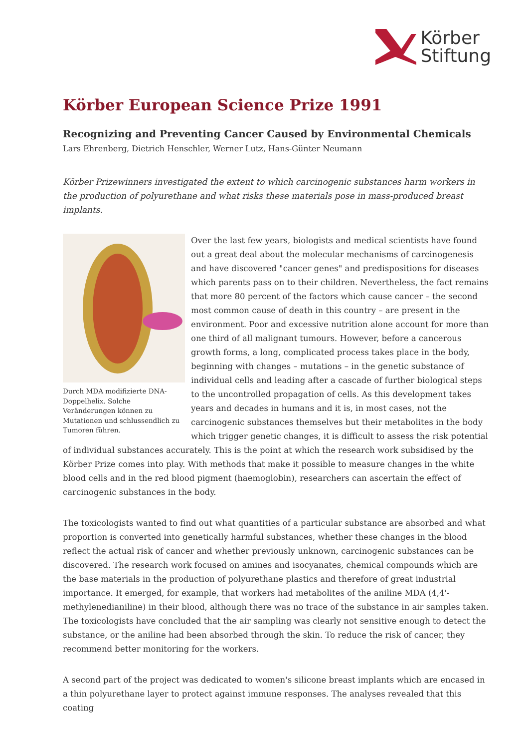Körber
Stiftung
Körber European Science Prize 1991
Recognizing and Preventing Cancer Caused by Environmental Chemicals
Lars Ehrenberg, Dietrich Henschler, Werner Lutz, Hans-Günter Neumann
Körber Prizewinners investigated the extent to which carcinogenic substances harm workers in the production of polyurethane and what risks these materials pose in mass-produced breast implants.
Durch MDA modifizierte DNA-Doppelhelix. Solche Veränderungen können zu Mutationen und schlussendlich zu Tumoren führen.
Over the last few years, biologists and medical scientists have found out a great deal about the molecular mechanisms of carcinogenesis and have discovered "cancer genes" and predispositions for diseases which parents pass on to their children. Nevertheless, the fact remains that more 80 percent of the factors which cause cancer – the second most common cause of death in this country – are present in the environment. Poor and excessive nutrition alone account for more than one third of all malignant tumours. However, before a cancerous growth forms, a long, complicated process takes place in the body, beginning with changes – mutations – in the genetic substance of individual cells and leading after a cascade of further biological steps to the uncontrolled propagation of cells. As this development takes years and decades in humans and it is, in most cases, not the carcinogenic substances themselves but their metabolites in the body which trigger genetic changes, it is difficult to assess the risk potential of individual substances accurately. This is the point at which the research work subsidised by the Körber Prize comes into play. With methods that make it possible to measure changes in the white blood cells and in the red blood pigment (haemoglobin), researchers can ascertain the effect of carcinogenic substances in the body.
The toxicologists wanted to find out what quantities of a particular substance are absorbed and what proportion is converted into genetically harmful substances, whether these changes in the blood reflect the actual risk of cancer and whether previously unknown, carcinogenic substances can be discovered. The research work focused on amines and isocyanates, chemical compounds which are the base materials in the production of polyurethane plastics and therefore of great industrial importance. It emerged, for example, that workers had metabolites of the aniline MDA (4,4'-methylenedianiline) in their blood, although there was no trace of the substance in air samples taken. The toxicologists have concluded that the air sampling was clearly not sensitive enough to detect the substance, or the aniline had been absorbed through the skin. To reduce the risk of cancer, they recommend better monitoring for the workers.
A second part of the project was dedicated to women's silicone breast implants which are encased in a thin polyurethane layer to protect against immune responses. The analyses revealed that this coating